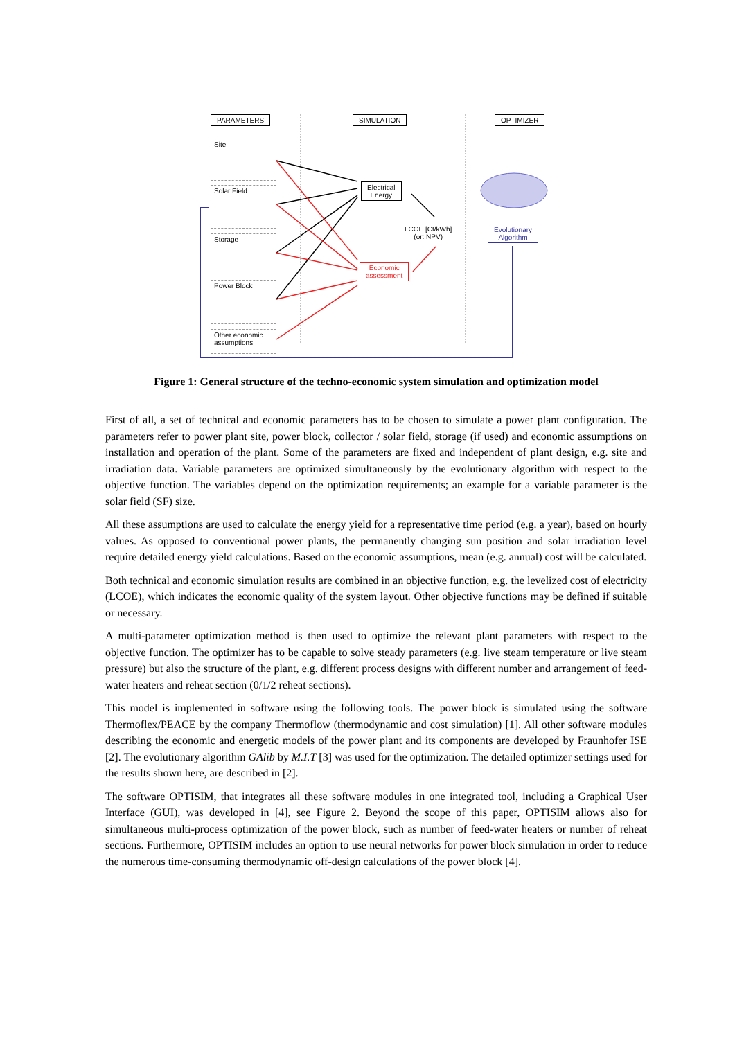PARAMETERS SIMULATION OPTIMIZER
Site
Solar Field
Storage
Power Block
Other economic assumptions
Electrical
Energy
Economic
assessment
LCOE [Ct/kWh]
(or: NPV)
Evolutionary
Algorithm
Figure 1: General structure of the techno-economic system simulation and optimization model
First of all, a set of technical and economic parameters has to be chosen to simulate a power plant configuration. The parameters refer to power plant site, power block, collector / solar field, storage (if used) and economic assumptions on installation and operation of the plant. Some of the parameters are fixed and independent of plant design, e.g. site and irradiation data. Variable parameters are optimized simultaneously by the evolutionary algorithm with respect to the objective function. The variables depend on the optimization requirements; an example for a variable parameter is the solar field (SF) size.
All these assumptions are used to calculate the energy yield for a representative time period (e.g. a year), based on hourly values. As opposed to conventional power plants, the permanently changing sun position and solar irradiation level require detailed energy yield calculations. Based on the economic assumptions, mean (e.g. annual) cost will be calculated.
Both technical and economic simulation results are combined in an objective function, e.g. the levelized cost of electricity (LCOE), which indicates the economic quality of the system layout. Other objective functions may be defined if suitable or necessary.
A multi-parameter optimization method is then used to optimize the relevant plant parameters with respect to the objective function. The optimizer has to be capable to solve steady parameters (e.g. live steam temperature or live steam pressure) but also the structure of the plant, e.g. different process designs with different number and arrangement of feed-water heaters and reheat section (0/1/2 reheat sections).
This model is implemented in software using the following tools. The power block is simulated using the software Thermoflex/PEACE by the company Thermoflow (thermodynamic and cost simulation) [1]. All other software modules describing the economic and energetic models of the power plant and its components are developed by Fraunhofer ISE [2]. The evolutionary algorithm GAlib by M.I.T [3] was used for the optimization. The detailed optimizer settings used for the results shown here, are described in [2].
The software OPTISIM, that integrates all these software modules in one integrated tool, including a Graphical User Interface (GUI), was developed in [4], see Figure 2. Beyond the scope of this paper, OPTISIM allows also for simultaneous multi-process optimization of the power block, such as number of feed-water heaters or number of reheat sections. Furthermore, OPTISIM includes an option to use neural networks for power block simulation in order to reduce the numerous time-consuming thermodynamic off-design calculations of the power block [4].